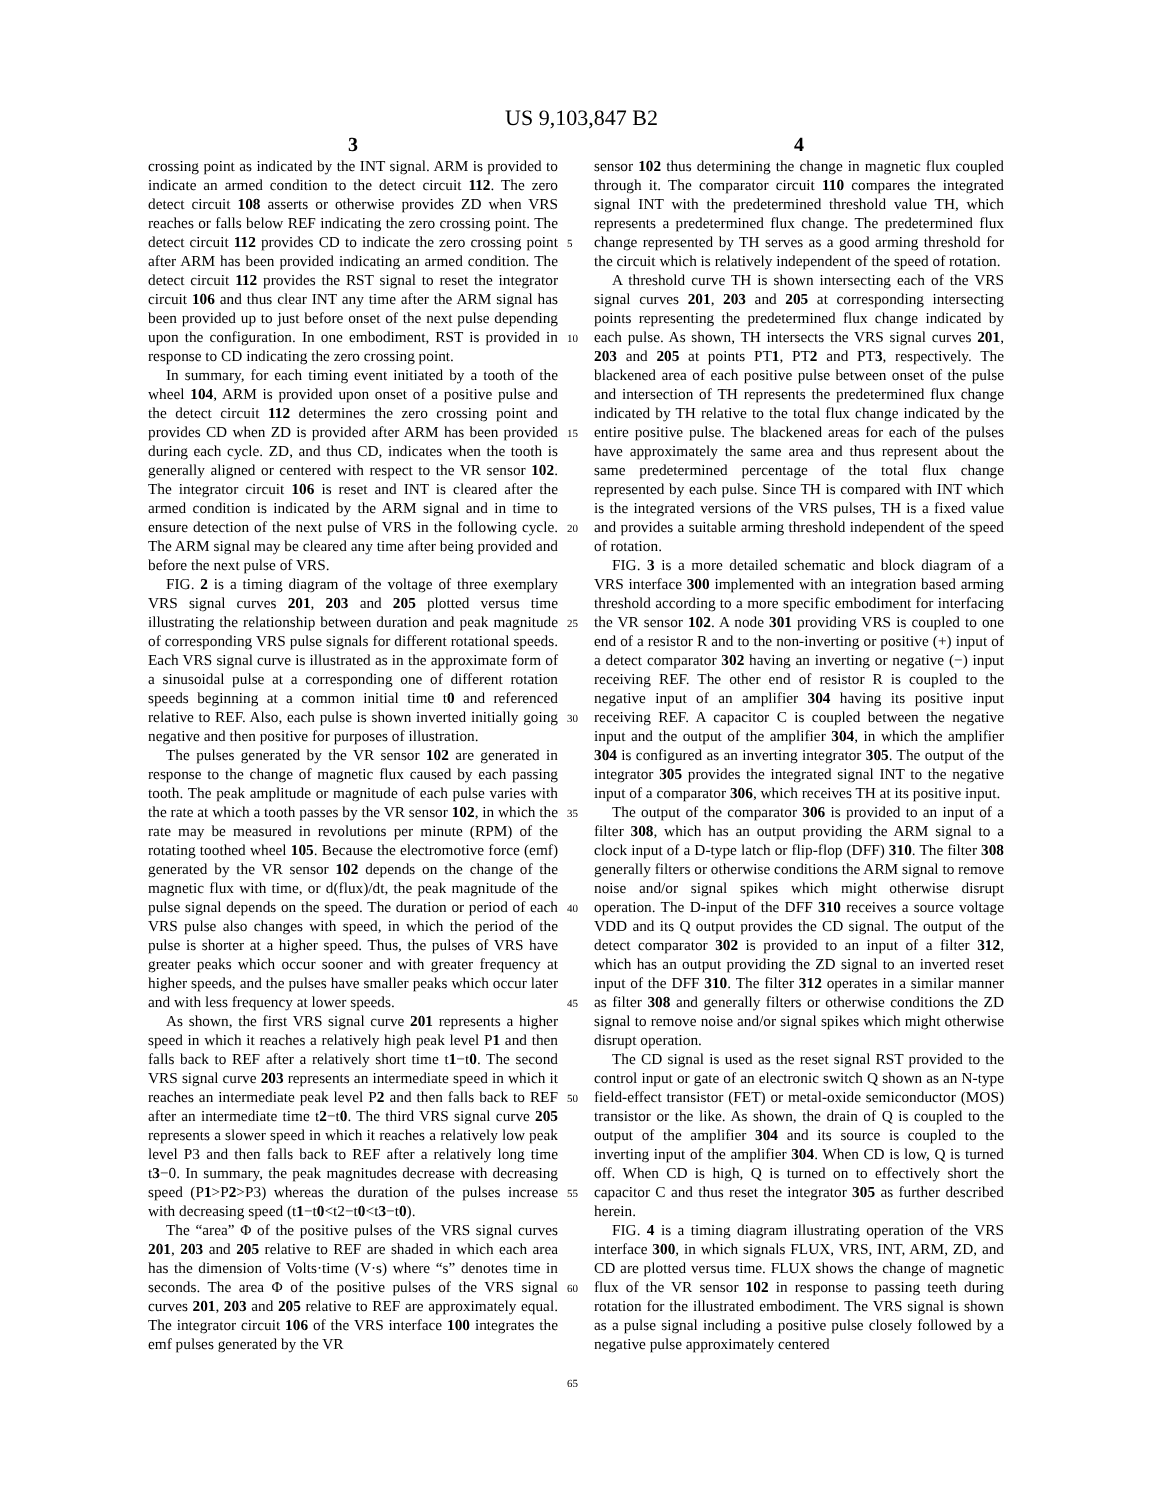US 9,103,847 B2
3
crossing point as indicated by the INT signal. ARM is provided to indicate an armed condition to the detect circuit 112. The zero detect circuit 108 asserts or otherwise provides ZD when VRS reaches or falls below REF indicating the zero crossing point. The detect circuit 112 provides CD to indicate the zero crossing point after ARM has been provided indicating an armed condition. The detect circuit 112 provides the RST signal to reset the integrator circuit 106 and thus clear INT any time after the ARM signal has been provided up to just before onset of the next pulse depending upon the configuration. In one embodiment, RST is provided in response to CD indicating the zero crossing point.
In summary, for each timing event initiated by a tooth of the wheel 104, ARM is provided upon onset of a positive pulse and the detect circuit 112 determines the zero crossing point and provides CD when ZD is provided after ARM has been provided during each cycle. ZD, and thus CD, indicates when the tooth is generally aligned or centered with respect to the VR sensor 102. The integrator circuit 106 is reset and INT is cleared after the armed condition is indicated by the ARM signal and in time to ensure detection of the next pulse of VRS in the following cycle. The ARM signal may be cleared any time after being provided and before the next pulse of VRS.
FIG. 2 is a timing diagram of the voltage of three exemplary VRS signal curves 201, 203 and 205 plotted versus time illustrating the relationship between duration and peak magnitude of corresponding VRS pulse signals for different rotational speeds. Each VRS signal curve is illustrated as in the approximate form of a sinusoidal pulse at a corresponding one of different rotation speeds beginning at a common initial time t0 and referenced relative to REF. Also, each pulse is shown inverted initially going negative and then positive for purposes of illustration.
The pulses generated by the VR sensor 102 are generated in response to the change of magnetic flux caused by each passing tooth. The peak amplitude or magnitude of each pulse varies with the rate at which a tooth passes by the VR sensor 102, in which the rate may be measured in revolutions per minute (RPM) of the rotating toothed wheel 105. Because the electromotive force (emf) generated by the VR sensor 102 depends on the change of the magnetic flux with time, or d(flux)/dt, the peak magnitude of the pulse signal depends on the speed. The duration or period of each VRS pulse also changes with speed, in which the period of the pulse is shorter at a higher speed. Thus, the pulses of VRS have greater peaks which occur sooner and with greater frequency at higher speeds, and the pulses have smaller peaks which occur later and with less frequency at lower speeds.
As shown, the first VRS signal curve 201 represents a higher speed in which it reaches a relatively high peak level P1 and then falls back to REF after a relatively short time t1−t0. The second VRS signal curve 203 represents an intermediate speed in which it reaches an intermediate peak level P2 and then falls back to REF after an intermediate time t2−t0. The third VRS signal curve 205 represents a slower speed in which it reaches a relatively low peak level P3 and then falls back to REF after a relatively long time t3−0. In summary, the peak magnitudes decrease with decreasing speed (P1>P2>P3) whereas the duration of the pulses increase with decreasing speed (t1−t0<t2−t0<t3−t0).
The “area” Φ of the positive pulses of the VRS signal curves 201, 203 and 205 relative to REF are shaded in which each area has the dimension of Volts·time (V·s) where “s” denotes time in seconds. The area Φ of the positive pulses of the VRS signal curves 201, 203 and 205 relative to REF are approximately equal. The integrator circuit 106 of the VRS interface 100 integrates the emf pulses generated by the VR
4
sensor 102 thus determining the change in magnetic flux coupled through it. The comparator circuit 110 compares the integrated signal INT with the predetermined threshold value TH, which represents a predetermined flux change. The predetermined flux change represented by TH serves as a good arming threshold for the circuit which is relatively independent of the speed of rotation.
A threshold curve TH is shown intersecting each of the VRS signal curves 201, 203 and 205 at corresponding intersecting points representing the predetermined flux change indicated by each pulse. As shown, TH intersects the VRS signal curves 201, 203 and 205 at points PT1, PT2 and PT3, respectively. The blackened area of each positive pulse between onset of the pulse and intersection of TH represents the predetermined flux change indicated by TH relative to the total flux change indicated by the entire positive pulse. The blackened areas for each of the pulses have approximately the same area and thus represent about the same predetermined percentage of the total flux change represented by each pulse. Since TH is compared with INT which is the integrated versions of the VRS pulses, TH is a fixed value and provides a suitable arming threshold independent of the speed of rotation.
FIG. 3 is a more detailed schematic and block diagram of a VRS interface 300 implemented with an integration based arming threshold according to a more specific embodiment for interfacing the VR sensor 102. A node 301 providing VRS is coupled to one end of a resistor R and to the non-inverting or positive (+) input of a detect comparator 302 having an inverting or negative (−) input receiving REF. The other end of resistor R is coupled to the negative input of an amplifier 304 having its positive input receiving REF. A capacitor C is coupled between the negative input and the output of the amplifier 304, in which the amplifier 304 is configured as an inverting integrator 305. The output of the integrator 305 provides the integrated signal INT to the negative input of a comparator 306, which receives TH at its positive input.
The output of the comparator 306 is provided to an input of a filter 308, which has an output providing the ARM signal to a clock input of a D-type latch or flip-flop (DFF) 310. The filter 308 generally filters or otherwise conditions the ARM signal to remove noise and/or signal spikes which might otherwise disrupt operation. The D-input of the DFF 310 receives a source voltage VDD and its Q output provides the CD signal. The output of the detect comparator 302 is provided to an input of a filter 312, which has an output providing the ZD signal to an inverted reset input of the DFF 310. The filter 312 operates in a similar manner as filter 308 and generally filters or otherwise conditions the ZD signal to remove noise and/or signal spikes which might otherwise disrupt operation.
The CD signal is used as the reset signal RST provided to the control input or gate of an electronic switch Q shown as an N-type field-effect transistor (FET) or metal-oxide semiconductor (MOS) transistor or the like. As shown, the drain of Q is coupled to the output of the amplifier 304 and its source is coupled to the inverting input of the amplifier 304. When CD is low, Q is turned off. When CD is high, Q is turned on to effectively short the capacitor C and thus reset the integrator 305 as further described herein.
FIG. 4 is a timing diagram illustrating operation of the VRS interface 300, in which signals FLUX, VRS, INT, ARM, ZD, and CD are plotted versus time. FLUX shows the change of magnetic flux of the VR sensor 102 in response to passing teeth during rotation for the illustrated embodiment. The VRS signal is shown as a pulse signal including a positive pulse closely followed by a negative pulse approximately centered
5
10
15
20
25
30
35
40
45
50
55
60
65